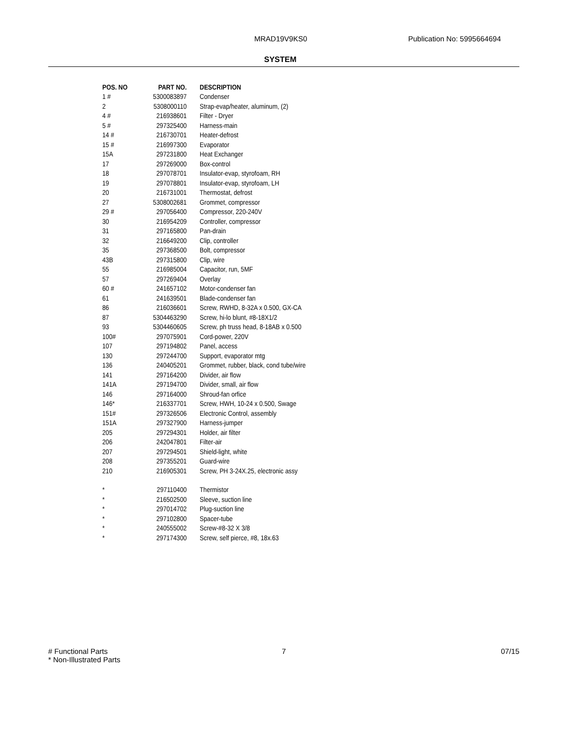MRAD19V9KS0 Publication No: 5995664694
SYSTEM
| POS. NO | PART NO. | DESCRIPTION |
| --- | --- | --- |
| 1 # | 5300083897 | Condenser |
| 2 | 5308000110 | Strap-evap/heater, aluminum, (2) |
| 4 # | 216938601 | Filter - Dryer |
| 5 # | 297325400 | Harness-main |
| 14 # | 216730701 | Heater-defrost |
| 15 # | 216997300 | Evaporator |
| 15A | 297231800 | Heat Exchanger |
| 17 | 297269000 | Box-control |
| 18 | 297078701 | Insulator-evap, styrofoam, RH |
| 19 | 297078801 | Insulator-evap, styrofoam, LH |
| 20 | 216731001 | Thermostat, defrost |
| 27 | 5308002681 | Grommet, compressor |
| 29 # | 297056400 | Compressor, 220-240V |
| 30 | 216954209 | Controller, compressor |
| 31 | 297165800 | Pan-drain |
| 32 | 216649200 | Clip, controller |
| 35 | 297368500 | Bolt, compressor |
| 43B | 297315800 | Clip, wire |
| 55 | 216985004 | Capacitor, run, 5MF |
| 57 | 297269404 | Overlay |
| 60 # | 241657102 | Motor-condenser fan |
| 61 | 241639501 | Blade-condenser fan |
| 86 | 216036601 | Screw, RWHD, 8-32A x 0.500, GX-CA |
| 87 | 5304463290 | Screw, hi-lo blunt, #8-18X1/2 |
| 93 | 5304460605 | Screw, ph truss head, 8-18AB x 0.500 |
| 100# | 297075901 | Cord-power, 220V |
| 107 | 297194802 | Panel, access |
| 130 | 297244700 | Support, evaporator mtg |
| 136 | 240405201 | Grommet, rubber, black, cond tube/wire |
| 141 | 297164200 | Divider, air flow |
| 141A | 297194700 | Divider, small, air flow |
| 146 | 297164000 | Shroud-fan orfice |
| 146* | 216337701 | Screw, HWH, 10-24 x 0.500, Swage |
| 151# | 297326506 | Electronic Control, assembly |
| 151A | 297327900 | Harness-jumper |
| 205 | 297294301 | Holder, air filter |
| 206 | 242047801 | Filter-air |
| 207 | 297294501 | Shield-light, white |
| 208 | 297355201 | Guard-wire |
| 210 | 216905301 | Screw, PH 3-24X.25, electronic assy |
| * | 297110400 | Thermistor |
| * | 216502500 | Sleeve, suction line |
| * | 297014702 | Plug-suction line |
| * | 297102800 | Spacer-tube |
| * | 240555002 | Screw-#8-32 X 3/8 |
| * | 297174300 | Screw, self pierce, #8, 18x.63 |
# Functional Parts
* Non-Illustrated Parts 7 07/15